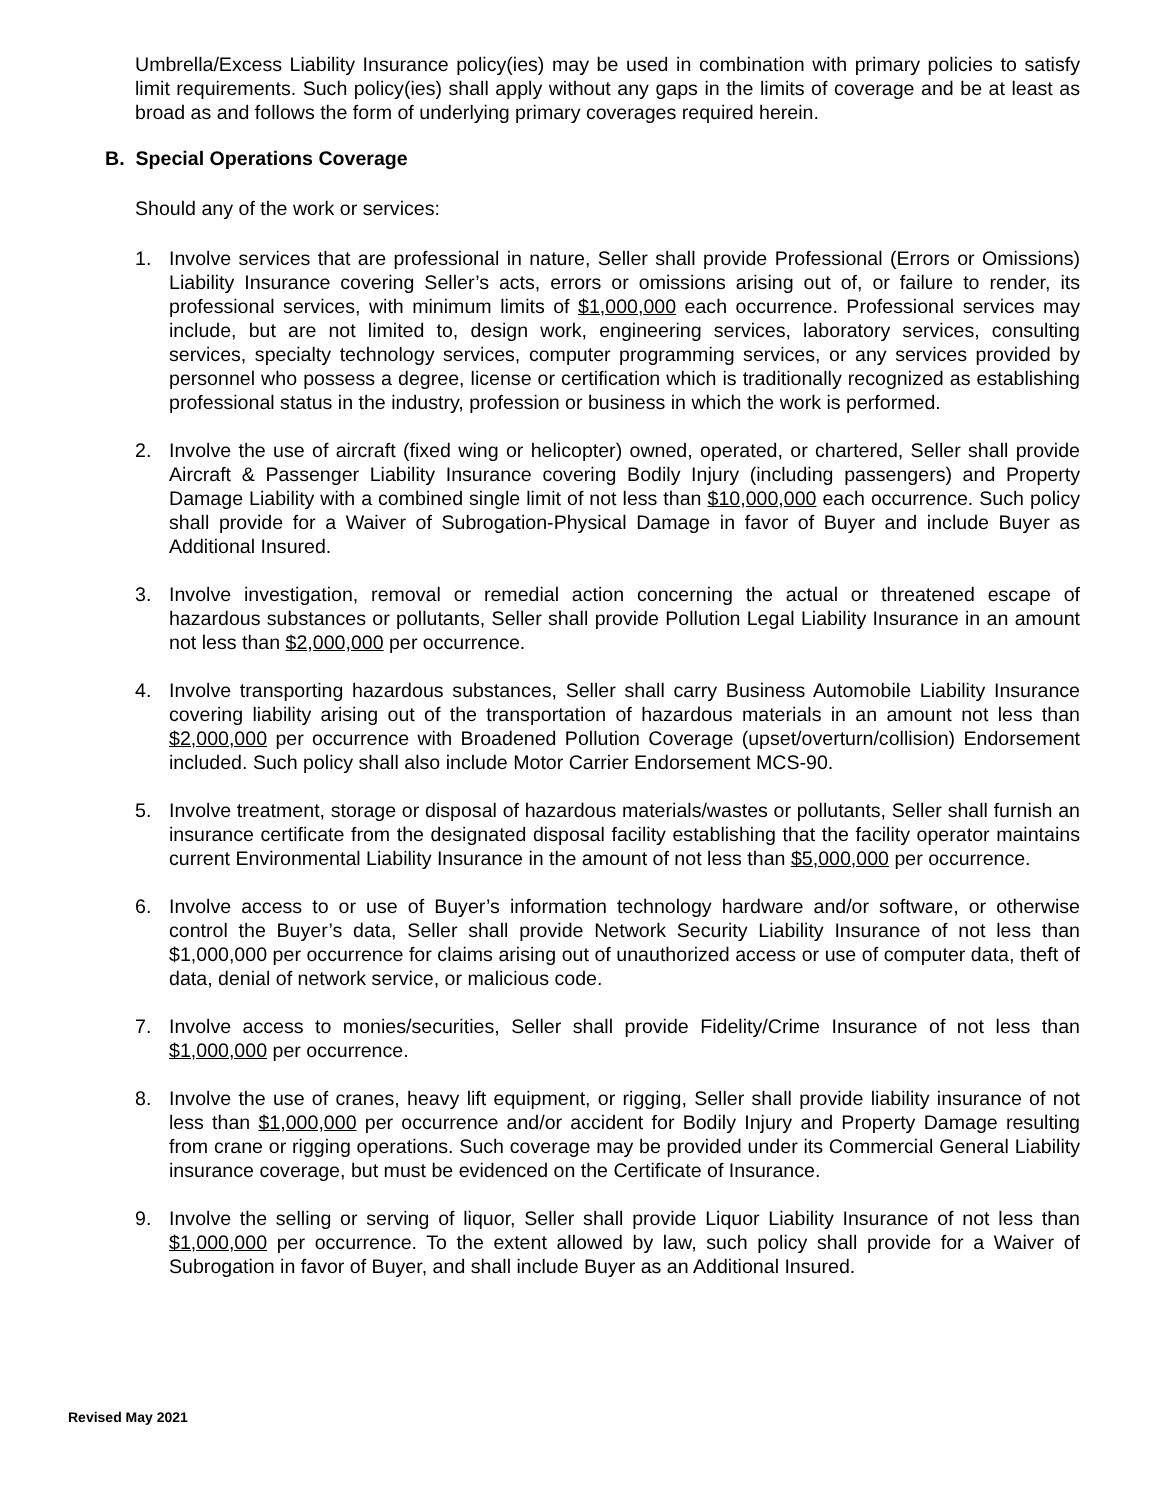Umbrella/Excess Liability Insurance policy(ies) may be used in combination with primary policies to satisfy limit requirements. Such policy(ies) shall apply without any gaps in the limits of coverage and be at least as broad as and follows the form of underlying primary coverages required herein.
B. Special Operations Coverage
Should any of the work or services:
1. Involve services that are professional in nature, Seller shall provide Professional (Errors or Omissions) Liability Insurance covering Seller’s acts, errors or omissions arising out of, or failure to render, its professional services, with minimum limits of $1,000,000 each occurrence. Professional services may include, but are not limited to, design work, engineering services, laboratory services, consulting services, specialty technology services, computer programming services, or any services provided by personnel who possess a degree, license or certification which is traditionally recognized as establishing professional status in the industry, profession or business in which the work is performed.
2. Involve the use of aircraft (fixed wing or helicopter) owned, operated, or chartered, Seller shall provide Aircraft & Passenger Liability Insurance covering Bodily Injury (including passengers) and Property Damage Liability with a combined single limit of not less than $10,000,000 each occurrence. Such policy shall provide for a Waiver of Subrogation-Physical Damage in favor of Buyer and include Buyer as Additional Insured.
3. Involve investigation, removal or remedial action concerning the actual or threatened escape of hazardous substances or pollutants, Seller shall provide Pollution Legal Liability Insurance in an amount not less than $2,000,000 per occurrence.
4. Involve transporting hazardous substances, Seller shall carry Business Automobile Liability Insurance covering liability arising out of the transportation of hazardous materials in an amount not less than $2,000,000 per occurrence with Broadened Pollution Coverage (upset/overturn/collision) Endorsement included. Such policy shall also include Motor Carrier Endorsement MCS-90.
5. Involve treatment, storage or disposal of hazardous materials/wastes or pollutants, Seller shall furnish an insurance certificate from the designated disposal facility establishing that the facility operator maintains current Environmental Liability Insurance in the amount of not less than $5,000,000 per occurrence.
6. Involve access to or use of Buyer’s information technology hardware and/or software, or otherwise control the Buyer’s data, Seller shall provide Network Security Liability Insurance of not less than $1,000,000 per occurrence for claims arising out of unauthorized access or use of computer data, theft of data, denial of network service, or malicious code.
7. Involve access to monies/securities, Seller shall provide Fidelity/Crime Insurance of not less than $1,000,000 per occurrence.
8. Involve the use of cranes, heavy lift equipment, or rigging, Seller shall provide liability insurance of not less than $1,000,000 per occurrence and/or accident for Bodily Injury and Property Damage resulting from crane or rigging operations. Such coverage may be provided under its Commercial General Liability insurance coverage, but must be evidenced on the Certificate of Insurance.
9. Involve the selling or serving of liquor, Seller shall provide Liquor Liability Insurance of not less than $1,000,000 per occurrence. To the extent allowed by law, such policy shall provide for a Waiver of Subrogation in favor of Buyer, and shall include Buyer as an Additional Insured.
Revised May 2021